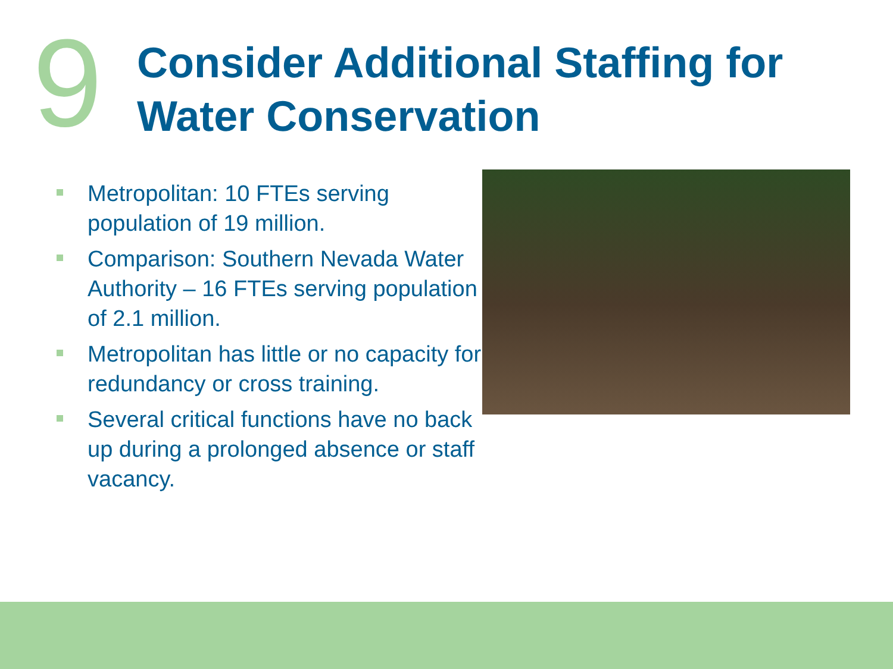9
Consider Additional Staffing for
Water Conservation
Metropolitan: 10 FTEs serving population of 19 million.
Comparison: Southern Nevada Water Authority – 16 FTEs serving population of 2.1 million.
Metropolitan has little or no capacity for redundancy or cross training.
Several critical functions have no back up during a prolonged absence or staff vacancy.